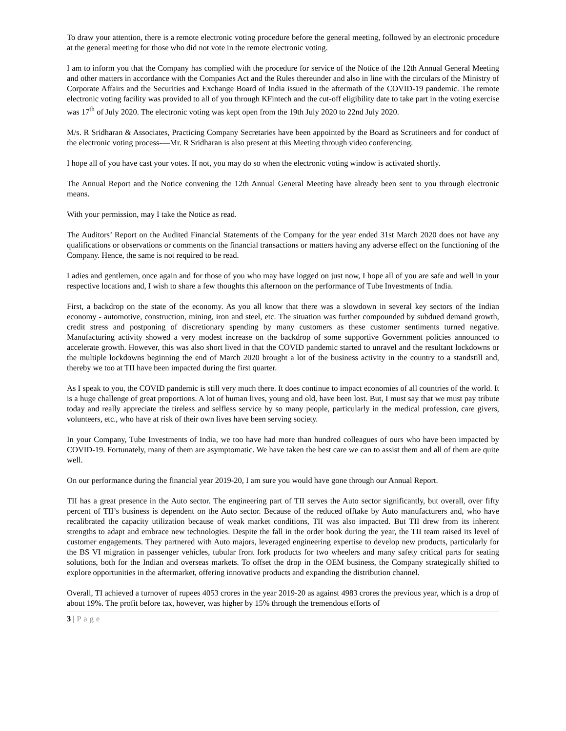To draw your attention, there is a remote electronic voting procedure before the general meeting, followed by an electronic procedure at the general meeting for those who did not vote in the remote electronic voting.
I am to inform you that the Company has complied with the procedure for service of the Notice of the 12th Annual General Meeting and other matters in accordance with the Companies Act and the Rules thereunder and also in line with the circulars of the Ministry of Corporate Affairs and the Securities and Exchange Board of India issued in the aftermath of the COVID-19 pandemic. The remote electronic voting facility was provided to all of you through KFintech and the cut-off eligibility date to take part in the voting exercise was 17<sup>th</sup> of July 2020. The electronic voting was kept open from the 19th July 2020 to 22nd July 2020.
M/s. R Sridharan & Associates, Practicing Company Secretaries have been appointed by the Board as Scrutineers and for conduct of the electronic voting process-—Mr. R Sridharan is also present at this Meeting through video conferencing.
I hope all of you have cast your votes. If not, you may do so when the electronic voting window is activated shortly.
The Annual Report and the Notice convening the 12th Annual General Meeting have already been sent to you through electronic means.
With your permission, may I take the Notice as read.
The Auditors’ Report on the Audited Financial Statements of the Company for the year ended 31st March 2020 does not have any qualifications or observations or comments on the financial transactions or matters having any adverse effect on the functioning of the Company. Hence, the same is not required to be read.
Ladies and gentlemen, once again and for those of you who may have logged on just now, I hope all of you are safe and well in your respective locations and, I wish to share a few thoughts this afternoon on the performance of Tube Investments of India.
First, a backdrop on the state of the economy. As you all know that there was a slowdown in several key sectors of the Indian economy - automotive, construction, mining, iron and steel, etc. The situation was further compounded by subdued demand growth, credit stress and postponing of discretionary spending by many customers as these customer sentiments turned negative. Manufacturing activity showed a very modest increase on the backdrop of some supportive Government policies announced to accelerate growth. However, this was also short lived in that the COVID pandemic started to unravel and the resultant lockdowns or the multiple lockdowns beginning the end of March 2020 brought a lot of the business activity in the country to a standstill and, thereby we too at TII have been impacted during the first quarter.
As I speak to you, the COVID pandemic is still very much there. It does continue to impact economies of all countries of the world. It is a huge challenge of great proportions. A lot of human lives, young and old, have been lost. But, I must say that we must pay tribute today and really appreciate the tireless and selfless service by so many people, particularly in the medical profession, care givers, volunteers, etc., who have at risk of their own lives have been serving society.
In your Company, Tube Investments of India, we too have had more than hundred colleagues of ours who have been impacted by COVID-19. Fortunately, many of them are asymptomatic. We have taken the best care we can to assist them and all of them are quite well.
On our performance during the financial year 2019-20, I am sure you would have gone through our Annual Report.
TII has a great presence in the Auto sector. The engineering part of TII serves the Auto sector significantly, but overall, over fifty percent of TII’s business is dependent on the Auto sector. Because of the reduced offtake by Auto manufacturers and, who have recalibrated the capacity utilization because of weak market conditions, TII was also impacted. But TII drew from its inherent strengths to adapt and embrace new technologies. Despite the fall in the order book during the year, the TII team raised its level of customer engagements. They partnered with Auto majors, leveraged engineering expertise to develop new products, particularly for the BS VI migration in passenger vehicles, tubular front fork products for two wheelers and many safety critical parts for seating solutions, both for the Indian and overseas markets. To offset the drop in the OEM business, the Company strategically shifted to explore opportunities in the aftermarket, offering innovative products and expanding the distribution channel.
Overall, TI achieved a turnover of rupees 4053 crores in the year 2019-20 as against 4983 crores the previous year, which is a drop of about 19%. The profit before tax, however, was higher by 15% through the tremendous efforts of
3 | Page